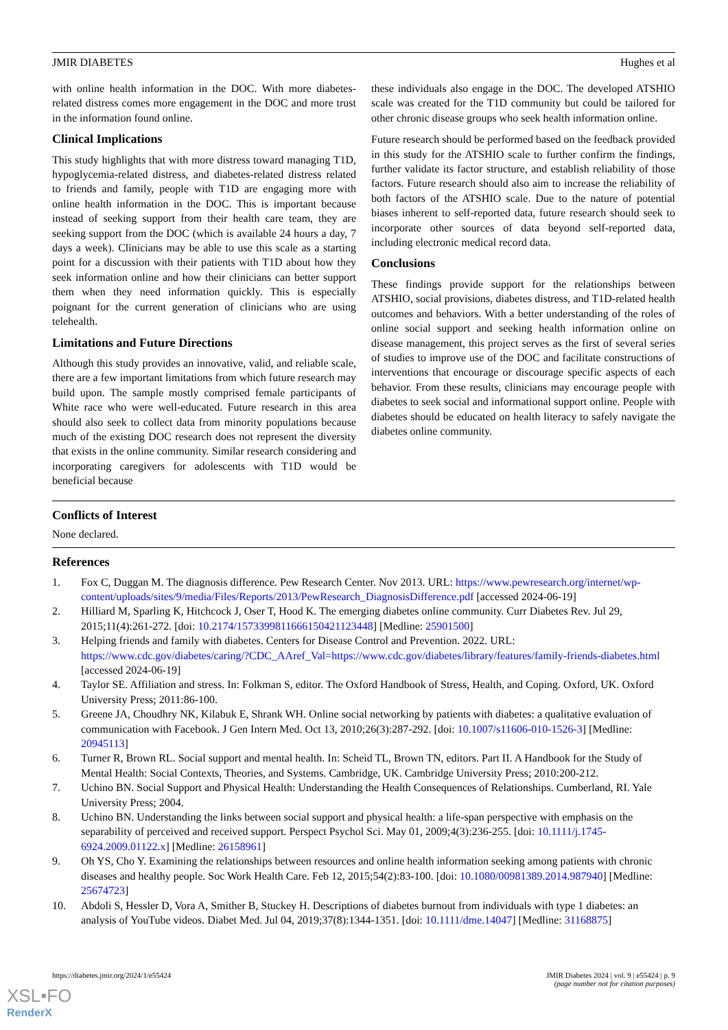JMIR DIABETES Hughes et al
with online health information in the DOC. With more diabetes-related distress comes more engagement in the DOC and more trust in the information found online.
Clinical Implications
This study highlights that with more distress toward managing T1D, hypoglycemia-related distress, and diabetes-related distress related to friends and family, people with T1D are engaging more with online health information in the DOC. This is important because instead of seeking support from their health care team, they are seeking support from the DOC (which is available 24 hours a day, 7 days a week). Clinicians may be able to use this scale as a starting point for a discussion with their patients with T1D about how they seek information online and how their clinicians can better support them when they need information quickly. This is especially poignant for the current generation of clinicians who are using telehealth.
Limitations and Future Directions
Although this study provides an innovative, valid, and reliable scale, there are a few important limitations from which future research may build upon. The sample mostly comprised female participants of White race who were well-educated. Future research in this area should also seek to collect data from minority populations because much of the existing DOC research does not represent the diversity that exists in the online community. Similar research considering and incorporating caregivers for adolescents with T1D would be beneficial because
these individuals also engage in the DOC. The developed ATSHIO scale was created for the T1D community but could be tailored for other chronic disease groups who seek health information online.
Future research should be performed based on the feedback provided in this study for the ATSHIO scale to further confirm the findings, further validate its factor structure, and establish reliability of those factors. Future research should also aim to increase the reliability of both factors of the ATSHIO scale. Due to the nature of potential biases inherent to self-reported data, future research should seek to incorporate other sources of data beyond self-reported data, including electronic medical record data.
Conclusions
These findings provide support for the relationships between ATSHIO, social provisions, diabetes distress, and T1D-related health outcomes and behaviors. With a better understanding of the roles of online social support and seeking health information online on disease management, this project serves as the first of several series of studies to improve use of the DOC and facilitate constructions of interventions that encourage or discourage specific aspects of each behavior. From these results, clinicians may encourage people with diabetes to seek social and informational support online. People with diabetes should be educated on health literacy to safely navigate the diabetes online community.
Conflicts of Interest
None declared.
References
1. Fox C, Duggan M. The diagnosis difference. Pew Research Center. Nov 2013. URL: https://www.pewresearch.org/internet/wp-content/uploads/sites/9/media/Files/Reports/2013/PewResearch_DiagnosisDifference.pdf [accessed 2024-06-19]
2. Hilliard M, Sparling K, Hitchcock J, Oser T, Hood K. The emerging diabetes online community. Curr Diabetes Rev. Jul 29, 2015;11(4):261-272. [doi: 10.2174/1573399811666150421123448] [Medline: 25901500]
3. Helping friends and family with diabetes. Centers for Disease Control and Prevention. 2022. URL: https://www.cdc.gov/diabetes/caring/?CDC_AAref_Val=https://www.cdc.gov/diabetes/library/features/family-friends-diabetes.html [accessed 2024-06-19]
4. Taylor SE. Affiliation and stress. In: Folkman S, editor. The Oxford Handbook of Stress, Health, and Coping. Oxford, UK. Oxford University Press; 2011:86-100.
5. Greene JA, Choudhry NK, Kilabuk E, Shrank WH. Online social networking by patients with diabetes: a qualitative evaluation of communication with Facebook. J Gen Intern Med. Oct 13, 2010;26(3):287-292. [doi: 10.1007/s11606-010-1526-3] [Medline: 20945113]
6. Turner R, Brown RL. Social support and mental health. In: Scheid TL, Brown TN, editors. Part II. A Handbook for the Study of Mental Health: Social Contexts, Theories, and Systems. Cambridge, UK. Cambridge University Press; 2010:200-212.
7. Uchino BN. Social Support and Physical Health: Understanding the Health Consequences of Relationships. Cumberland, RI. Yale University Press; 2004.
8. Uchino BN. Understanding the links between social support and physical health: a life-span perspective with emphasis on the separability of perceived and received support. Perspect Psychol Sci. May 01, 2009;4(3):236-255. [doi: 10.1111/j.1745-6924.2009.01122.x] [Medline: 26158961]
9. Oh YS, Cho Y. Examining the relationships between resources and online health information seeking among patients with chronic diseases and healthy people. Soc Work Health Care. Feb 12, 2015;54(2):83-100. [doi: 10.1080/00981389.2014.987940] [Medline: 25674723]
10. Abdoli S, Hessler D, Vora A, Smither B, Stuckey H. Descriptions of diabetes burnout from individuals with type 1 diabetes: an analysis of YouTube videos. Diabet Med. Jul 04, 2019;37(8):1344-1351. [doi: 10.1111/dme.14047] [Medline: 31168875]
https://diabetes.jmir.org/2024/1/e55424 JMIR Diabetes 2024 | vol. 9 | e55424 | p. 9
(page number not for citation purposes)
XSL•FO
RenderX